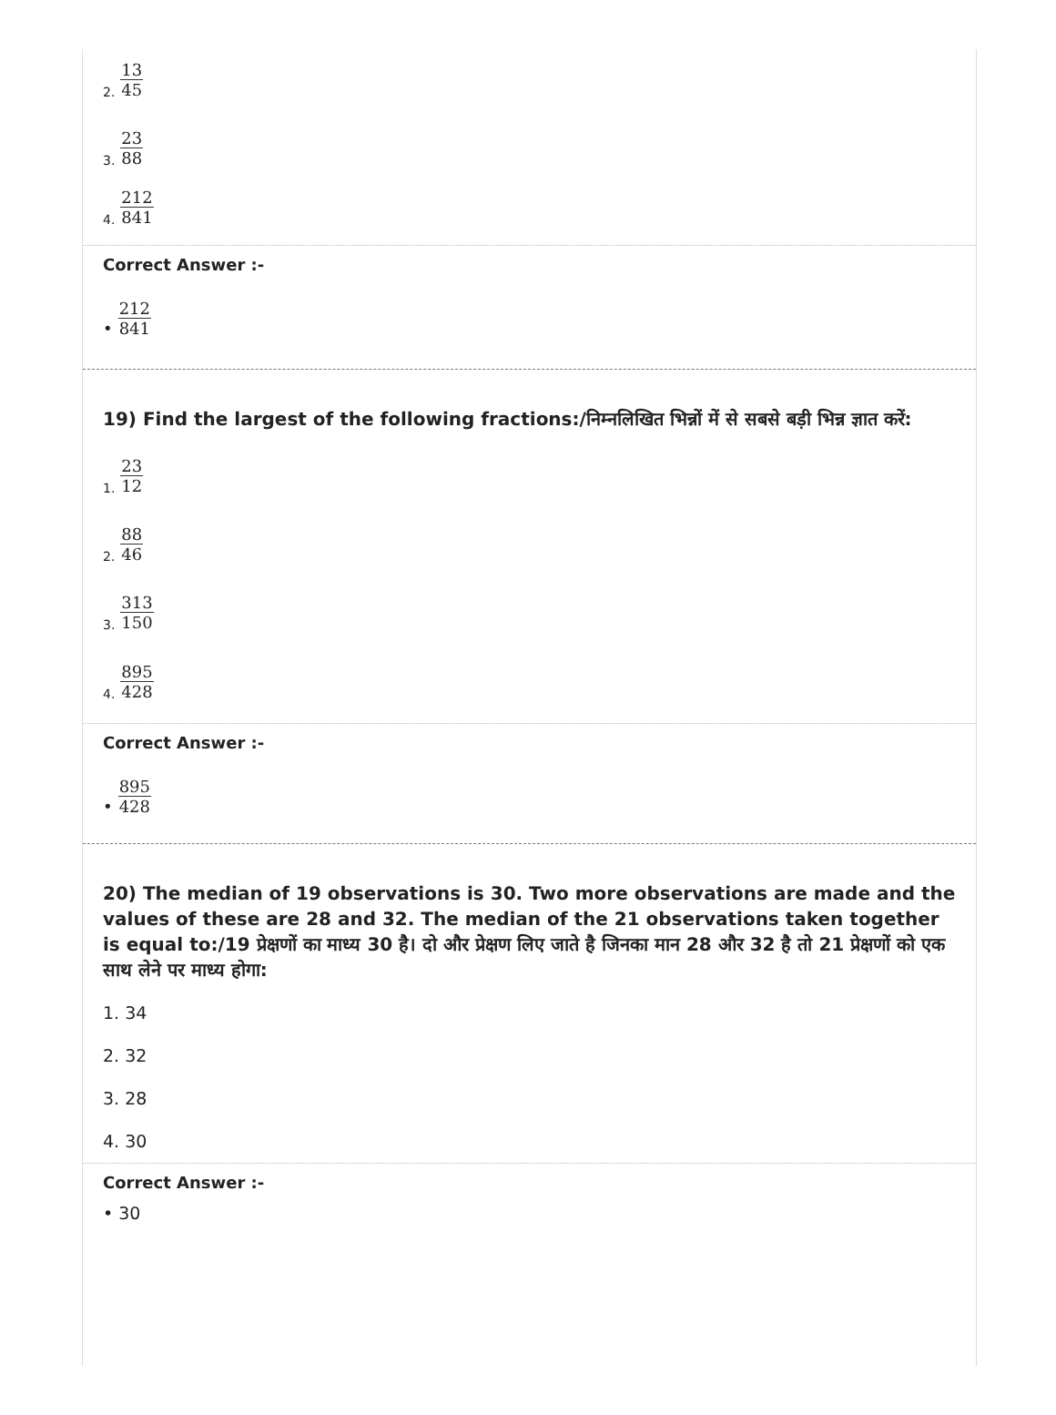2. 13 45
3. 23 88
4. 212 841
Correct Answer :-
• 212 841
19) Find the largest of the following fractions:/निम्नलिखित भिन्नों में से सबसे बड़ी भिन्न ज्ञात करें:
1. 23 12
2. 88 46
3. 313 150
4. 895 428
Correct Answer :-
• 895 428
20) The median of 19 observations is 30. Two more observations are made and the values of these are 28 and 32. The median of the 21 observations taken together is equal to:/19 प्रेक्षणों का माध्य 30 है। दो और प्रेक्षण लिए जाते है जिनका मान 28 और 32 है तो 21 प्रेक्षणों को एक साथ लेने पर माध्य होगा:
1. 34
2. 32
3. 28
4. 30
Correct Answer :-
• 30